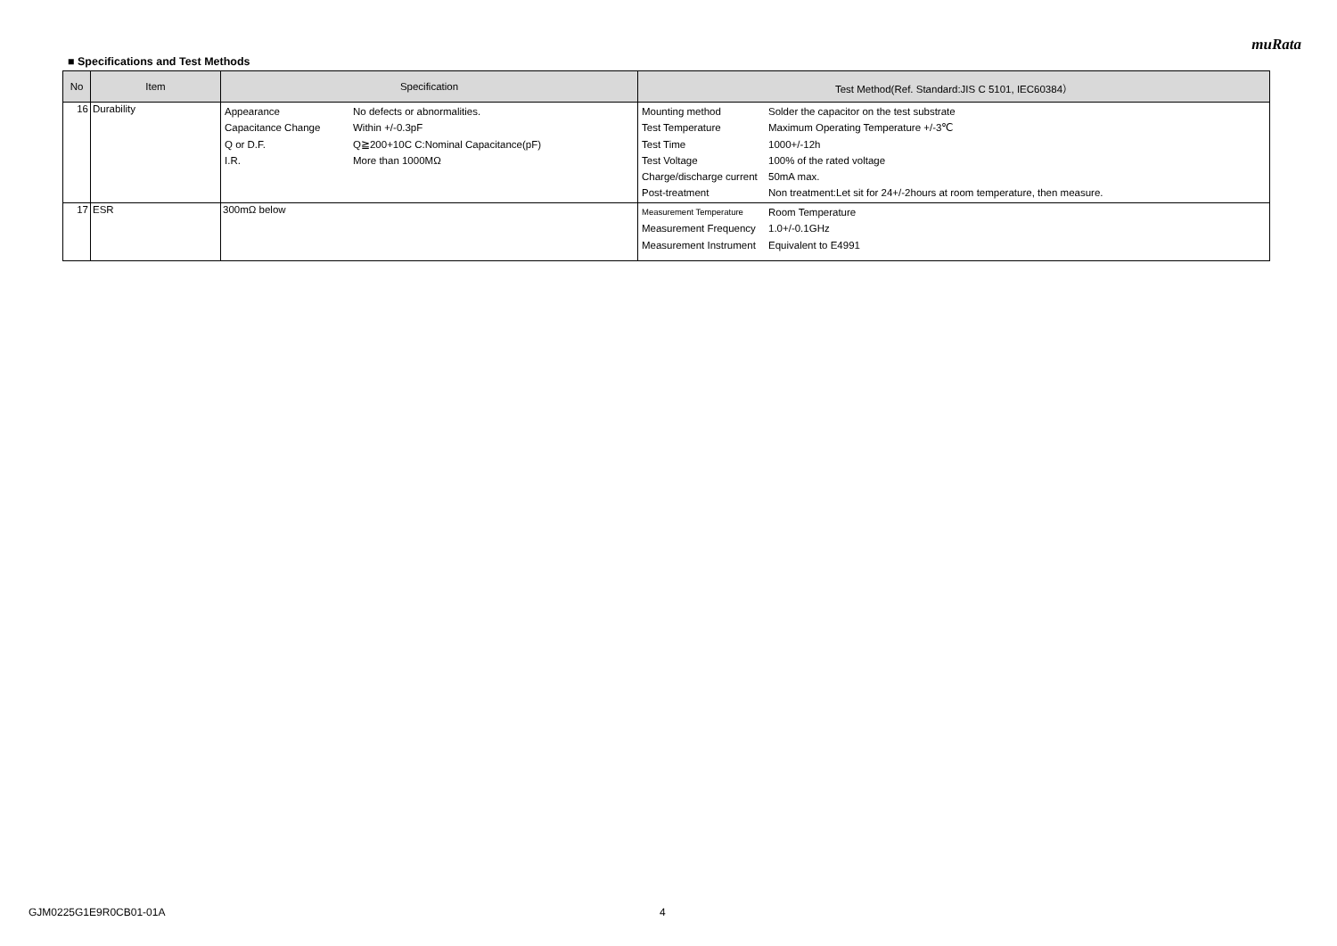muRata
■ Specifications and Test Methods
| No | Item | Specification | Test Method(Ref. Standard:JIS C 5101, IEC60384） |
| --- | --- | --- | --- |
| 16 | Durability | / Appearance / No defects or abnormalities. / / Capacitance Change / Within +/-0.3pF / / Q or D.F. / Q≧200+10C C:Nominal Capacitance(pF) / / I.R. / More than 1000MΩ / | / Mounting method / Solder the capacitor on the test substrate / / Test Temperature / Maximum Operating Temperature +/-3℃ / / Test Time / 1000+/-12h / / Test Voltage / 100% of the rated voltage / / Charge/discharge current / 50mA max. / / Post-treatment / Non treatment:Let sit for 24+/-2hours at room temperature, then measure. / |
| 17 | ESR | 300mΩ below | / Measurement Temperature / Room Temperature / / Measurement Frequency / 1.0+/-0.1GHz / / Measurement Instrument / Equivalent to E4991 / |
GJM0225G1E9R0CB01-01A 4